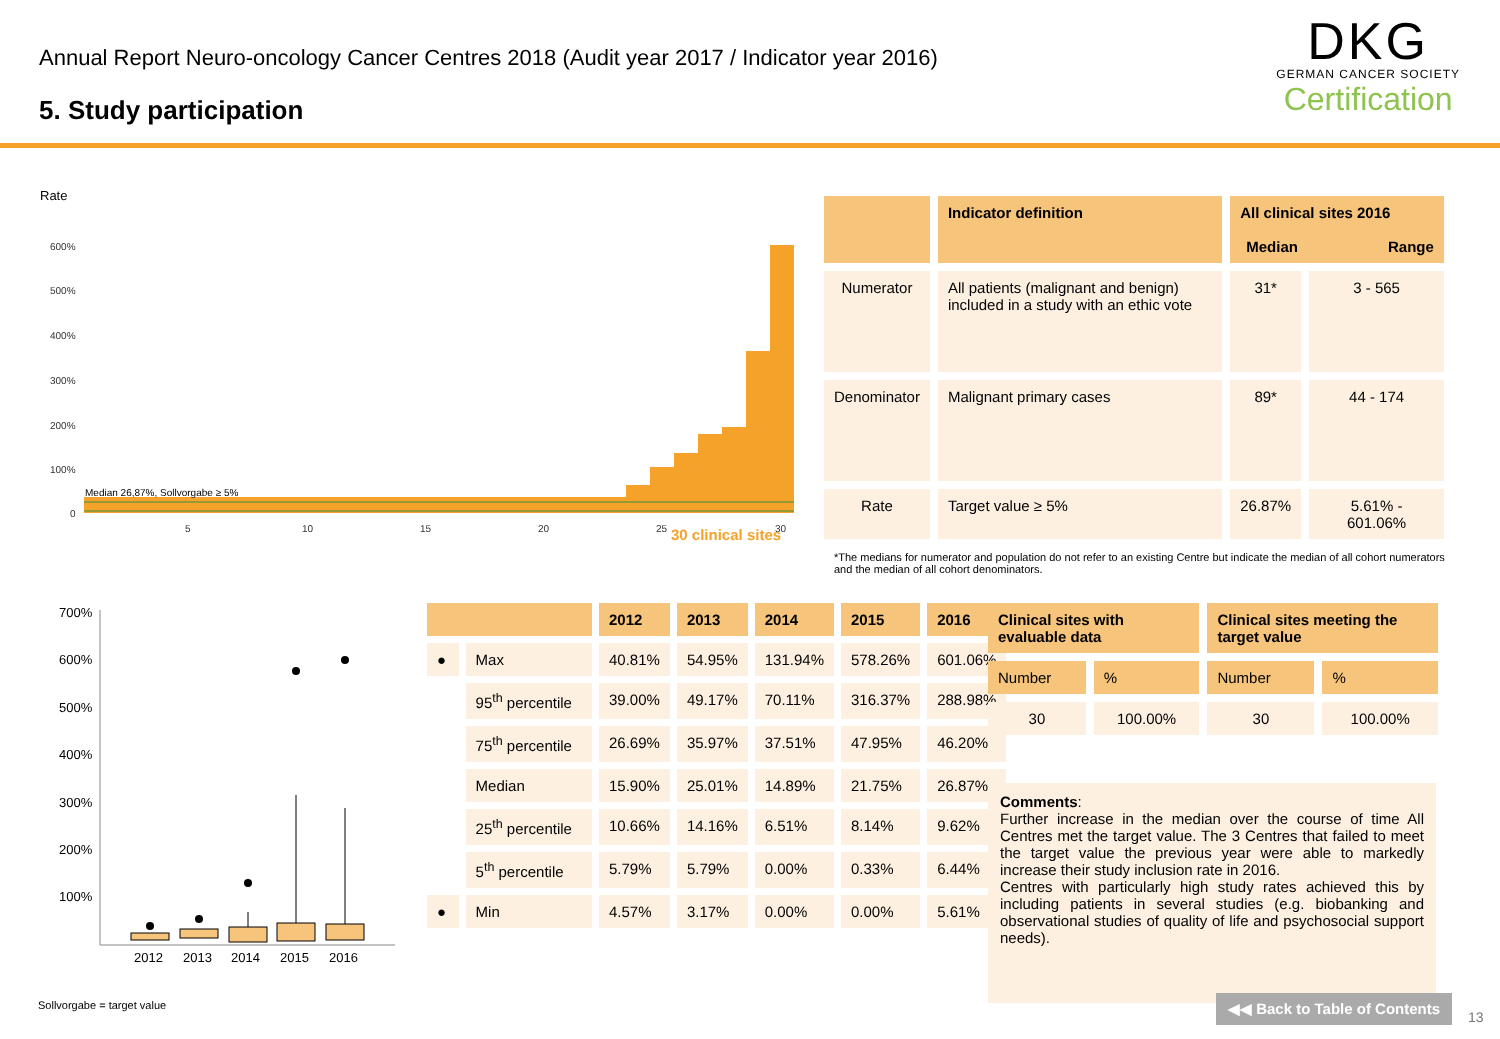Annual Report Neuro-oncology Cancer Centres 2018 (Audit year 2017 / Indicator year 2016)
5. Study participation
DKG
GERMAN CANCER SOCIETY
Certification
Rate
600%
500%
400%
300%
200%
100%
0
5
10
15
20
25
30
Median 26,87%, Sollvorgabe ≥ 5%
30 clinical sites
| | Indicator definition | All clinical sites 2016 Median Range | |
| Numerator | All patients (malignant and benign) included in a study with an ethic vote | 31* | 3 - 565 |
| Denominator | Malignant primary cases | 89* | 44 - 174 |
| Rate | Target value ≥ 5% | 26.87% | 5.61% - 601.06% |
*The medians for numerator and population do not refer to an existing Centre but indicate the median of all cohort numerators and the median of all cohort denominators.
700%
600%
500%
400%
300%
200%
100%
2012
2013
2014
2015
2016
| | | 2012 | 2013 | 2014 | 2015 | 2016 |
| ● | Max | 40.81% | 54.95% | 131.94% | 578.26% | 601.06% |
| | 95<sup>th</sup> percentile | 39.00% | 49.17% | 70.11% | 316.37% | 288.98% |
| | 75<sup>th</sup> percentile | 26.69% | 35.97% | 37.51% | 47.95% | 46.20% |
| | Median | 15.90% | 25.01% | 14.89% | 21.75% | 26.87% |
| | 25<sup>th</sup> percentile | 10.66% | 14.16% | 6.51% | 8.14% | 9.62% |
| | 5<sup>th</sup> percentile | 5.79% | 5.79% | 0.00% | 0.33% | 6.44% |
| ● | Min | 4.57% | 3.17% | 0.00% | 0.00% | 5.61% |
| Clinical sites with evaluable data | | Clinical sites meeting the target value | |
| Number | % | Number | % |
| 30 | 100.00% | 30 | 100.00% |
Comments:
Further increase in the median over the course of time All Centres met the target value. The 3 Centres that failed to meet the target value the previous year were able to markedly increase their study inclusion rate in 2016.
Centres with particularly high study rates achieved this by including patients in several studies (e.g. biobanking and observational studies of quality of life and psychosocial support needs).
Sollvorgabe = target value ◀◀ Back to Table of Contents
13